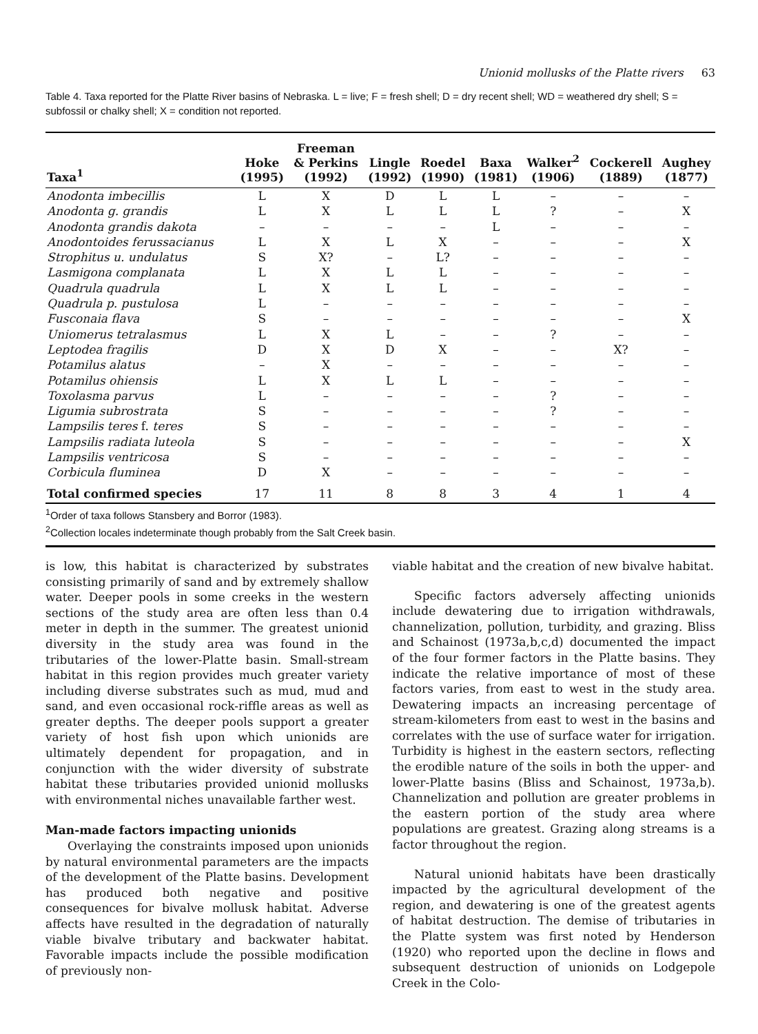Unionid mollusks of the Platte rivers 63
Table 4. Taxa reported for the Platte River basins of Nebraska. L = live; F = fresh shell; D = dry recent shell; WD = weathered dry shell; S = subfossil or chalky shell; X = condition not reported.
| Taxa<sup>1</sup> | Hoke (1995) | Freeman & Perkins (1992) | Lingle (1992) | Roedel (1990) | Baxa (1981) | Walker<sup>2</sup> (1906) | Cockerell (1889) | Aughey (1877) |
| --- | --- | --- | --- | --- | --- | --- | --- | --- |
| Anodonta imbecillis | L | X | D | L | L | – | – | – |
| Anodonta g. grandis | L | X | L | L | L | ? | – | X |
| Anodonta grandis dakota | – | – | – | – | L | – | – | – |
| Anodontoides ferussacianus | L | X | L | X | – | – | – | X |
| Strophitus u. undulatus | S | X? | – | L? | – | – | – | – |
| Lasmigona complanata | L | X | L | L | – | – | – | – |
| Quadrula quadrula | L | X | L | L | – | – | – | – |
| Quadrula p. pustulosa | L | – | – | – | – | – | – | – |
| Fusconaia flava | S | – | – | – | – | – | – | X |
| Uniomerus tetralasmus | L | X | L | – | – | ? | – | – |
| Leptodea fragilis | D | X | D | X | – | – | X? | – |
| Potamilus alatus | – | X | – | – | – | – | – | – |
| Potamilus ohiensis | L | X | L | L | – | – | – | – |
| Toxolasma parvus | L | – | – | – | – | ? | – | – |
| Ligumia subrostrata | S | – | – | – | – | ? | – | – |
| Lampsilis teres f. teres | S | – | – | – | – | – | – | – |
| Lampsilis radiata luteola | S | – | – | – | – | – | – | X |
| Lampsilis ventricosa | S | – | – | – | – | – | – | – |
| Corbicula fluminea | D | X | – | – | – | – | – | – |
| Total confirmed species | 17 | 11 | 8 | 8 | 3 | 4 | 1 | 4 |
<sup>1</sup> Order of taxa follows Stansbery and Borror (1983).
<sup>2</sup> Collection locales indeterminate though probably from the Salt Creek basin.
is low, this habitat is characterized by substrates consisting primarily of sand and by extremely shallow water. Deeper pools in some creeks in the western sections of the study area are often less than 0.4 meter in depth in the summer. The greatest unionid diversity in the study area was found in the tributaries of the lower-Platte basin. Small-stream habitat in this region provides much greater variety including diverse substrates such as mud, mud and sand, and even occasional rock-riffle areas as well as greater depths. The deeper pools support a greater variety of host fish upon which unionids are ultimately dependent for propagation, and in conjunction with the wider diversity of substrate habitat these tributaries provided unionid mollusks with environmental niches unavailable farther west.
Man-made factors impacting unionids
Overlaying the constraints imposed upon unionids by natural environmental parameters are the impacts of the development of the Platte basins. Development has produced both negative and positive consequences for bivalve mollusk habitat. Adverse affects have resulted in the degradation of naturally viable bivalve tributary and backwater habitat. Favorable impacts include the possible modification of previously non-
viable habitat and the creation of new bivalve habitat.
Specific factors adversely affecting unionids include dewatering due to irrigation withdrawals, channelization, pollution, turbidity, and grazing. Bliss and Schainost (1973a,b,c,d) documented the impact of the four former factors in the Platte basins. They indicate the relative importance of most of these factors varies, from east to west in the study area. Dewatering impacts an increasing percentage of stream-kilometers from east to west in the basins and correlates with the use of surface water for irrigation. Turbidity is highest in the eastern sectors, reflecting the erodible nature of the soils in both the upper- and lower-Platte basins (Bliss and Schainost, 1973a,b). Channelization and pollution are greater problems in the eastern portion of the study area where populations are greatest. Grazing along streams is a factor throughout the region.
Natural unionid habitats have been drastically impacted by the agricultural development of the region, and dewatering is one of the greatest agents of habitat destruction. The demise of tributaries in the Platte system was first noted by Henderson (1920) who reported upon the decline in flows and subsequent destruction of unionids on Lodgepole Creek in the Colo-